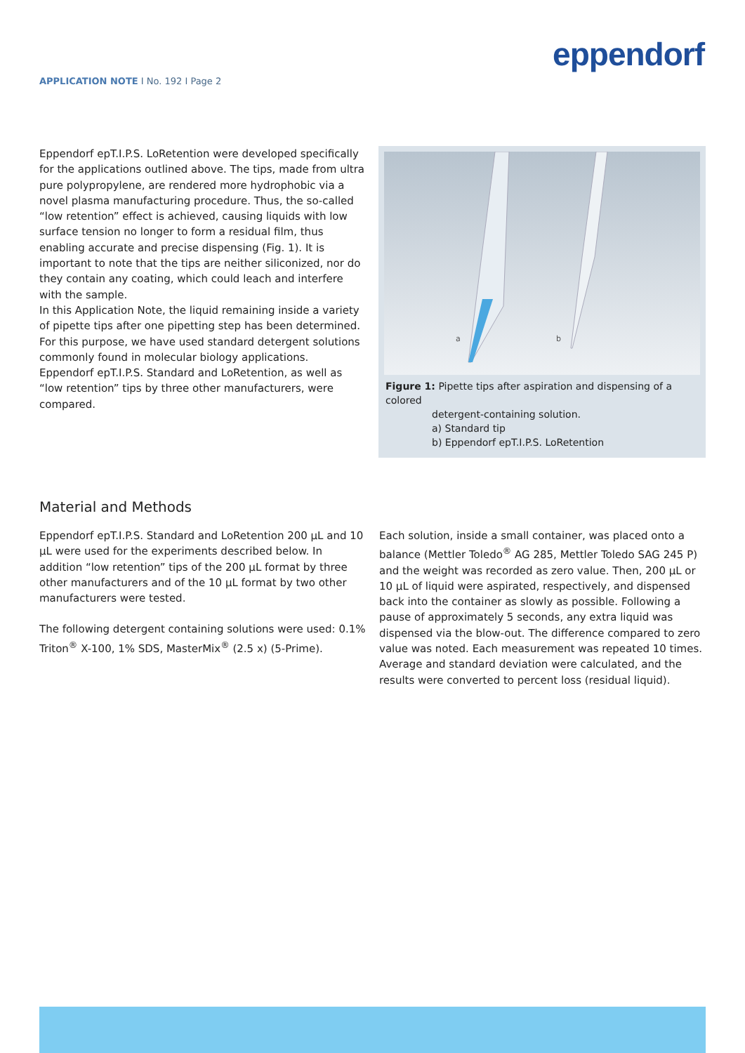APPLICATION NOTE I No. 192 I Page 2
eppendorf
Eppendorf epT.I.P.S. LoRetention were developed specifically for the applications outlined above. The tips, made from ultra pure polypropylene, are rendered more hydrophobic via a novel plasma manufacturing procedure. Thus, the so-called “low retention” effect is achieved, causing liquids with low surface tension no longer to form a residual film, thus enabling accurate and precise dispensing (Fig. 1). It is important to note that the tips are neither siliconized, nor do they contain any coating, which could leach and interfere with the sample.
In this Application Note, the liquid remaining inside a variety of pipette tips after one pipetting step has been determined. For this purpose, we have used standard detergent solutions commonly found in molecular biology applications. Eppendorf epT.I.P.S. Standard and LoRetention, as well as “low retention” tips by three other manufacturers, were compared.
a
b
Figure 1: Pipette tips after aspiration and dispensing of a colored
detergent-containing solution.
a) Standard tip
b) Eppendorf epT.I.P.S. LoRetention
Material and Methods
Eppendorf epT.I.P.S. Standard and LoRetention 200 µL and 10 µL were used for the experiments described below. In addition “low retention” tips of the 200 µL format by three other manufacturers and of the 10 µL format by two other manufacturers were tested.
The following detergent containing solutions were used: 0.1% Triton<sup>®</sup> X-100, 1% SDS, MasterMix<sup>®</sup> (2.5 x) (5-Prime).
Each solution, inside a small container, was placed onto a balance (Mettler Toledo<sup>®</sup> AG 285, Mettler Toledo SAG 245 P) and the weight was recorded as zero value. Then, 200 µL or 10 µL of liquid were aspirated, respectively, and dispensed back into the container as slowly as possible. Following a pause of approximately 5 seconds, any extra liquid was dispensed via the blow-out. The difference compared to zero value was noted. Each measurement was repeated 10 times. Average and standard deviation were calculated, and the results were converted to percent loss (residual liquid).